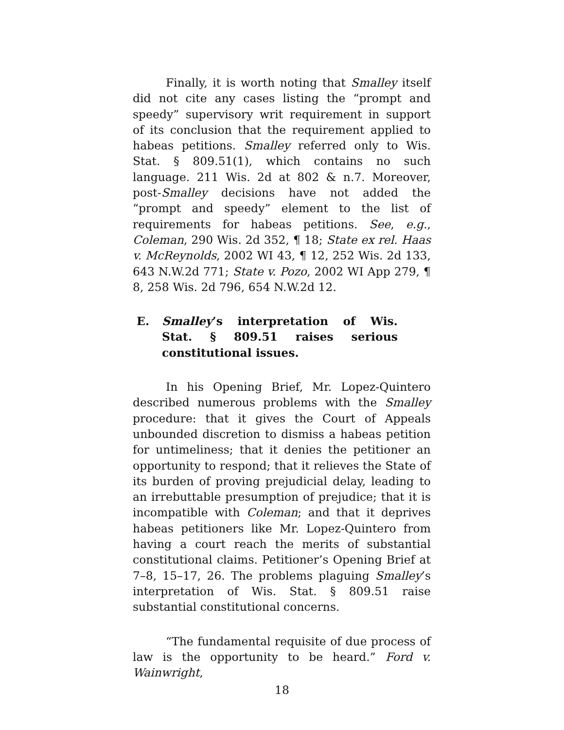Finally, it is worth noting that Smalley itself did not cite any cases listing the “prompt and speedy” supervisory writ requirement in support of its conclusion that the requirement applied to habeas petitions. Smalley referred only to Wis. Stat. § 809.51(1), which contains no such language. 211 Wis. 2d at 802 & n.7. Moreover, post-Smalley decisions have not added the “prompt and speedy” element to the list of requirements for habeas petitions. See, e.g., Coleman, 290 Wis. 2d 352, ¶ 18; State ex rel. Haas v. McReynolds, 2002 WI 43, ¶ 12, 252 Wis. 2d 133, 643 N.W.2d 771; State v. Pozo, 2002 WI App 279, ¶ 8, 258 Wis. 2d 796, 654 N.W.2d 12.
E. Smalley’s interpretation of Wis. Stat. § 809.51 raises serious constitutional issues.
In his Opening Brief, Mr. Lopez-Quintero described numerous problems with the Smalley procedure: that it gives the Court of Appeals unbounded discretion to dismiss a habeas petition for untimeliness; that it denies the petitioner an opportunity to respond; that it relieves the State of its burden of proving prejudicial delay, leading to an irrebuttable presumption of prejudice; that it is incompatible with Coleman; and that it deprives habeas petitioners like Mr. Lopez-Quintero from having a court reach the merits of substantial constitutional claims. Petitioner’s Opening Brief at 7–8, 15–17, 26. The problems plaguing Smalley’s interpretation of Wis. Stat. § 809.51 raise substantial constitutional concerns.
“The fundamental requisite of due process of law is the opportunity to be heard.” Ford v. Wainwright,
18